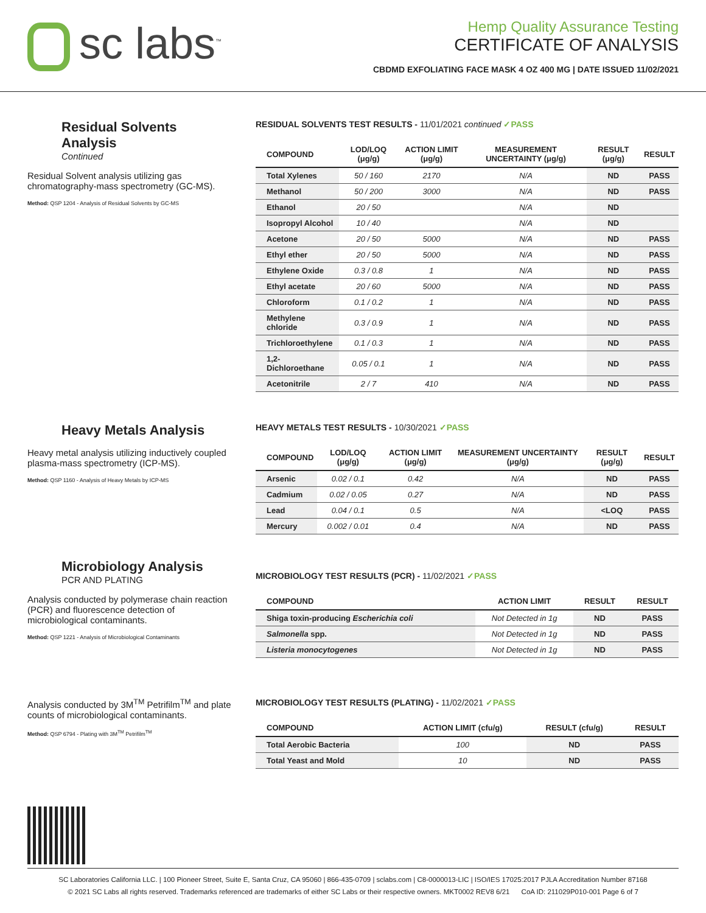sc labs<sup>™</sup>
Hemp Quality Assurance Testing
CERTIFICATE OF ANALYSIS
CBDMD EXFOLIATING FACE MASK 4 OZ 400 MG | DATE ISSUED 11/02/2021
Residual Solvents Analysis
Continued
Residual Solvent analysis utilizing gas chromatography-mass spectrometry (GC-MS).
Method: QSP 1204 - Analysis of Residual Solvents by GC-MS
RESIDUAL SOLVENTS TEST RESULTS - 11/01/2021 continued ✓PASS
| COMPOUND | LOD/LOQ (μg/g) | ACTION LIMIT (μg/g) | MEASUREMENT UNCERTAINTY (μg/g) | RESULT (μg/g) | RESULT |
| --- | --- | --- | --- | --- | --- |
| Total Xylenes | 50 / 160 | 2170 | N/A | ND | PASS |
| Methanol | 50 / 200 | 3000 | N/A | ND | PASS |
| Ethanol | 20 / 50 | | N/A | ND | |
| Isopropyl Alcohol | 10 / 40 | | N/A | ND | |
| Acetone | 20 / 50 | 5000 | N/A | ND | PASS |
| Ethyl ether | 20 / 50 | 5000 | N/A | ND | PASS |
| Ethylene Oxide | 0.3 / 0.8 | 1 | N/A | ND | PASS |
| Ethyl acetate | 20 / 60 | 5000 | N/A | ND | PASS |
| Chloroform | 0.1 / 0.2 | 1 | N/A | ND | PASS |
| Methylene chloride | 0.3 / 0.9 | 1 | N/A | ND | PASS |
| Trichloroethylene | 0.1 / 0.3 | 1 | N/A | ND | PASS |
| 1,2-Dichloroethane | 0.05 / 0.1 | 1 | N/A | ND | PASS |
| Acetonitrile | 2 / 7 | 410 | N/A | ND | PASS |
Heavy Metals Analysis
Heavy metal analysis utilizing inductively coupled plasma-mass spectrometry (ICP-MS).
Method: QSP 1160 - Analysis of Heavy Metals by ICP-MS
HEAVY METALS TEST RESULTS - 10/30/2021 ✓PASS
| COMPOUND | LOD/LOQ (μg/g) | ACTION LIMIT (μg/g) | MEASUREMENT UNCERTAINTY (μg/g) | RESULT (μg/g) | RESULT |
| --- | --- | --- | --- | --- | --- |
| Arsenic | 0.02 / 0.1 | 0.42 | N/A | ND | PASS |
| Cadmium | 0.02 / 0.05 | 0.27 | N/A | ND | PASS |
| Lead | 0.04 / 0.1 | 0.5 | N/A | <LOQ | PASS |
| Mercury | 0.002 / 0.01 | 0.4 | N/A | ND | PASS |
Microbiology Analysis
PCR AND PLATING
Analysis conducted by polymerase chain reaction (PCR) and fluorescence detection of microbiological contaminants.
Method: QSP 1221 - Analysis of Microbiological Contaminants
MICROBIOLOGY TEST RESULTS (PCR) - 11/02/2021 ✓PASS
| COMPOUND | ACTION LIMIT | RESULT | RESULT |
| --- | --- | --- | --- |
| Shiga toxin-producing Escherichia coli | Not Detected in 1g | ND | PASS |
| Salmonella spp. | Not Detected in 1g | ND | PASS |
| Listeria monocytogenes | Not Detected in 1g | ND | PASS |
Analysis conducted by 3M<sup>TM</sup> Petrifilm<sup>TM</sup> and plate counts of microbiological contaminants.
Method: QSP 6794 - Plating with 3M<sup>TM</sup> Petrifilm<sup>TM</sup>
MICROBIOLOGY TEST RESULTS (PLATING) - 11/02/2021 ✓PASS
| COMPOUND | ACTION LIMIT (cfu/g) | RESULT (cfu/g) | RESULT |
| --- | --- | --- | --- |
| Total Aerobic Bacteria | 100 | ND | PASS |
| Total Yeast and Mold | 10 | ND | PASS |
SC Laboratories California LLC. | 100 Pioneer Street, Suite E, Santa Cruz, CA 95060 | 866-435-0709 | sclabs.com | C8-0000013-LIC | ISO/IES 17025:2017 PJLA Accreditation Number 87168
© 2021 SC Labs all rights reserved. Trademarks referenced are trademarks of either SC Labs or their respective owners. MKT0002 REV8 6/21 CoA ID: 211029P010-001 Page 6 of 7